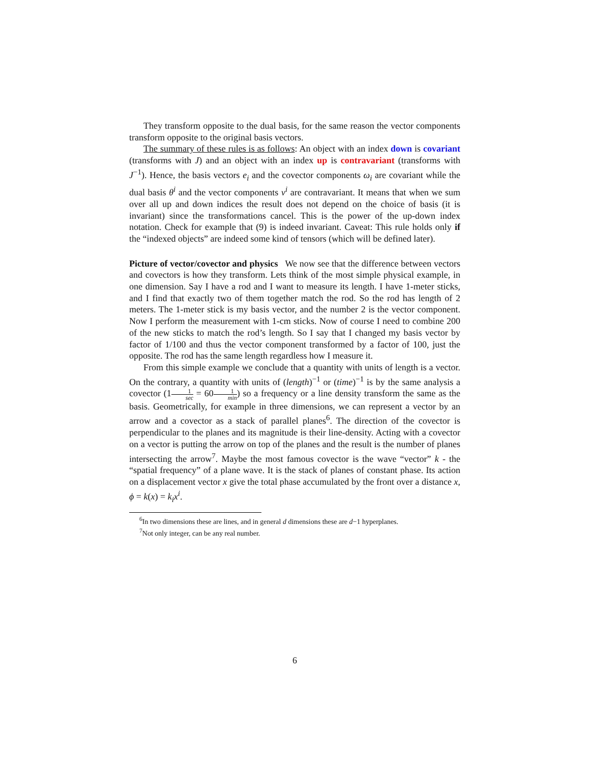They transform opposite to the dual basis, for the same reason the vector components transform opposite to the original basis vectors.
The summary of these rules is as follows: An object with an index down is covariant (transforms with J) and an object with an index up is contravariant (transforms with J<sup>−1</sup>). Hence, the basis vectors e<sub>i</sub> and the covector components ω<sub>i</sub> are covariant while the dual basis θ<sup>i</sup> and the vector components v<sup>i</sup> are contravariant. It means that when we sum over all up and down indices the result does not depend on the choice of basis (it is invariant) since the transformations cancel. This is the power of the up-down index notation. Check for example that (9) is indeed invariant. Caveat: This rule holds only if the “indexed objects” are indeed some kind of tensors (which will be defined later).
Picture of vector/covector and physics We now see that the difference between vectors and covectors is how they transform. Lets think of the most simple physical example, in one dimension. Say I have a rod and I want to measure its length. I have 1-meter sticks, and I find that exactly two of them together match the rod. So the rod has length of 2 meters. The 1-meter stick is my basis vector, and the number 2 is the vector component. Now I perform the measurement with 1-cm sticks. Now of course I need to combine 200 of the new sticks to match the rod’s length. So I say that I changed my basis vector by factor of 1/100 and thus the vector component transformed by a factor of 100, just the opposite. The rod has the same length regardless how I measure it.
From this simple example we conclude that a quantity with units of length is a vector. On the contrary, a quantity with units of (length)<sup>−1</sup> or (time)<sup>−1</sup> is by the same analysis a covector (11 sec = 601 min) so a frequency or a line density transform the same as the basis. Geometrically, for example in three dimensions, we can represent a vector by an arrow and a covector as a stack of parallel planes<sup>6</sup>. The direction of the covector is perpendicular to the planes and its magnitude is their line-density. Acting with a covector on a vector is putting the arrow on top of the planes and the result is the number of planes intersecting the arrow<sup>7</sup>. Maybe the most famous covector is the wave “vector” k - the “spatial frequency” of a plane wave. It is the stack of planes of constant phase. Its action on a displacement vector x give the total phase accumulated by the front over a distance x, ϕ = k(x) = k<sub>i</sub>x<sup>i</sup>.
<sup>6</sup> In two dimensions these are lines, and in general d dimensions these are d−1 hyperplanes.
<sup>7</sup> Not only integer, can be any real number.
6